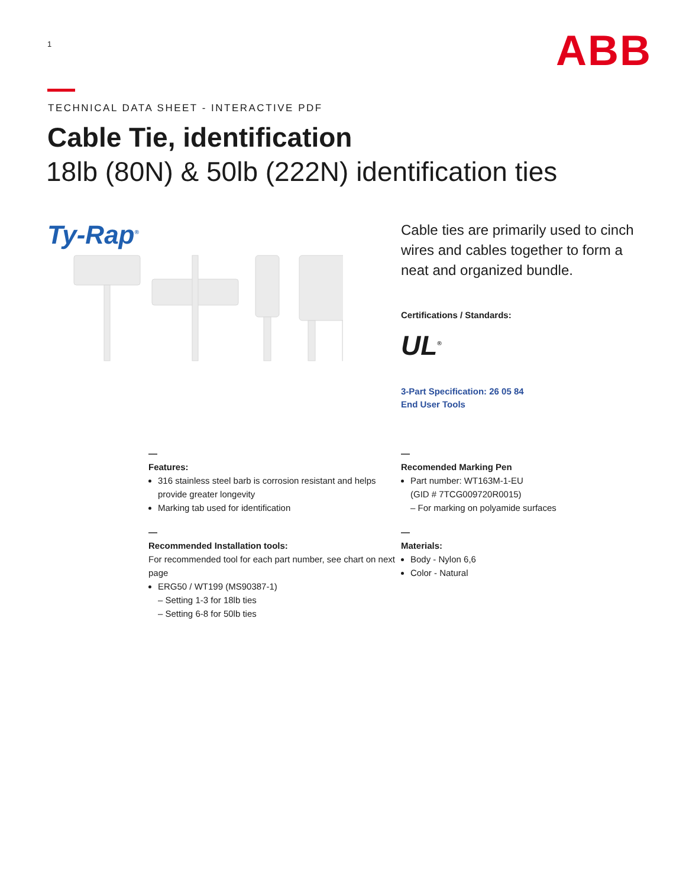1
ABB
TECHNICAL DATA SHEET - INTERACTIVE PDF
Cable Tie, identification
18lb (80N) & 50lb (222N) identification ties
Ty-Rap<sup>®</sup>
Cable ties are primarily used to cinch wires and cables together to form a neat and organized bundle.
Certifications / Standards:
UL<sup>®</sup>
3-Part Specification: 26 05 84
End User Tools
—
Features:
316 stainless steel barb is corrosion resistant and helps provide greater longevity
Marking tab used for identification
—
Recommended Installation tools:
For recommended tool for each part number, see chart on next page
ERG50 / WT199 (MS90387-1)
– Setting 1-3 for 18lb ties
– Setting 6-8 for 50lb ties
—
Recomended Marking Pen
Part number: WT163M-1-EU
(GID # 7TCG009720R0015)
– For marking on polyamide surfaces
—
Materials:
Body - Nylon 6,6
Color - Natural